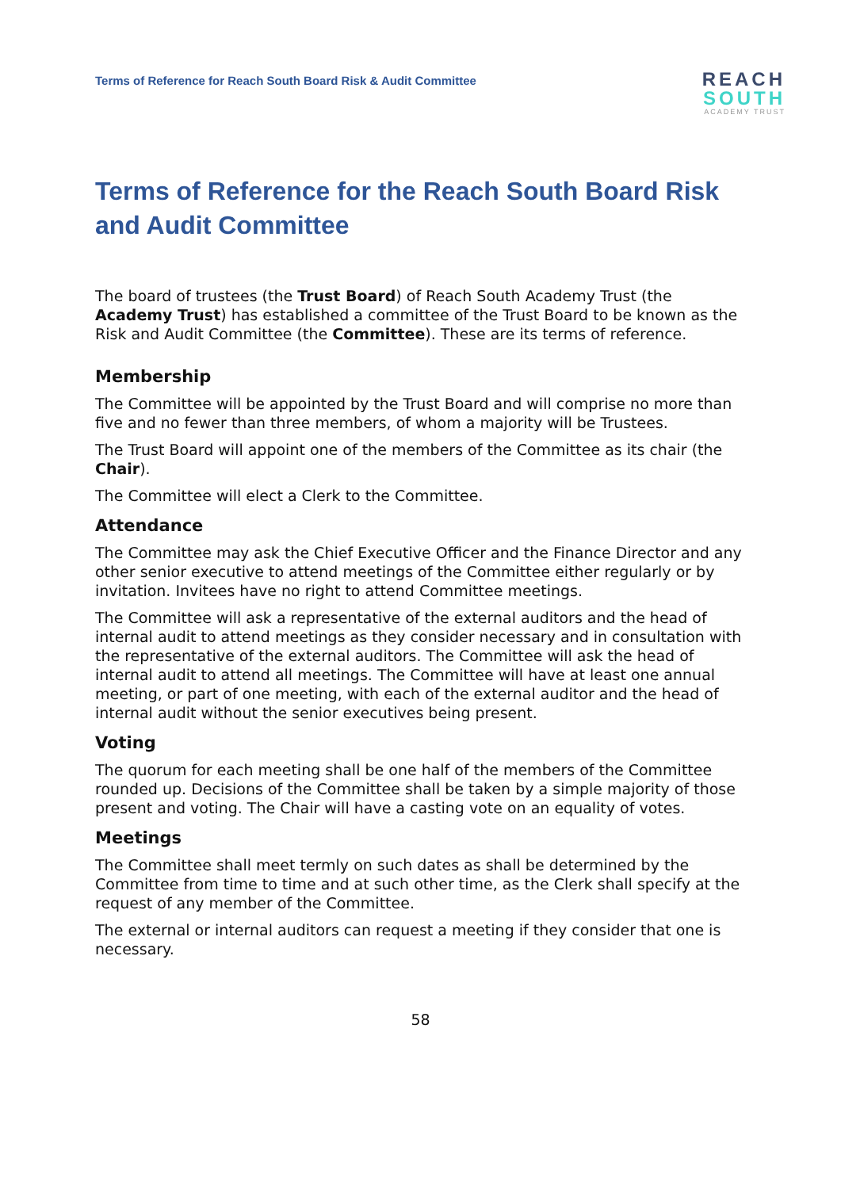Terms of Reference for Reach South Board Risk & Audit Committee
REACH
SOUTH
ACADEMY TRUST
Terms of Reference for the Reach South Board Risk and Audit Committee
The board of trustees (the Trust Board) of Reach South Academy Trust (the Academy Trust) has established a committee of the Trust Board to be known as the Risk and Audit Committee (the Committee). These are its terms of reference.
Membership
The Committee will be appointed by the Trust Board and will comprise no more than five and no fewer than three members, of whom a majority will be Trustees.
The Trust Board will appoint one of the members of the Committee as its chair (the Chair).
The Committee will elect a Clerk to the Committee.
Attendance
The Committee may ask the Chief Executive Officer and the Finance Director and any other senior executive to attend meetings of the Committee either regularly or by invitation. Invitees have no right to attend Committee meetings.
The Committee will ask a representative of the external auditors and the head of internal audit to attend meetings as they consider necessary and in consultation with the representative of the external auditors. The Committee will ask the head of internal audit to attend all meetings. The Committee will have at least one annual meeting, or part of one meeting, with each of the external auditor and the head of internal audit without the senior executives being present.
Voting
The quorum for each meeting shall be one half of the members of the Committee rounded up. Decisions of the Committee shall be taken by a simple majority of those present and voting. The Chair will have a casting vote on an equality of votes.
Meetings
The Committee shall meet termly on such dates as shall be determined by the Committee from time to time and at such other time, as the Clerk shall specify at the request of any member of the Committee.
The external or internal auditors can request a meeting if they consider that one is necessary.
58